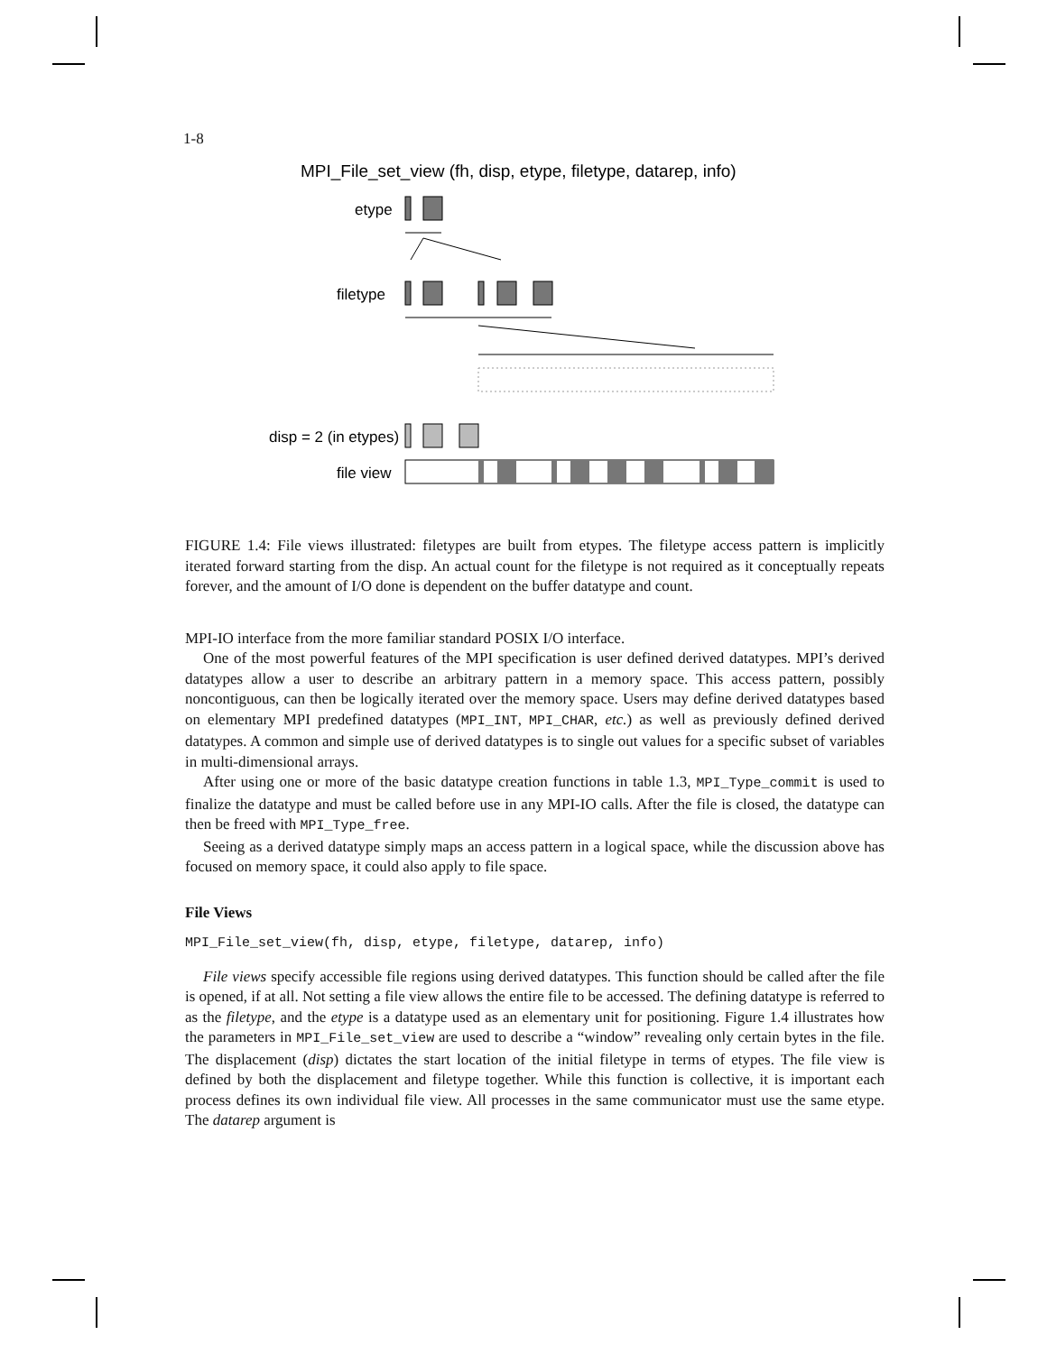1-8
MPI_File_set_view (fh, disp, etype, filetype, datarep, info)
etype
filetype
disp = 2 (in etypes)
file view
FIGURE 1.4: File views illustrated: filetypes are built from etypes. The filetype access pattern is implicitly iterated forward starting from the disp. An actual count for the filetype is not required as it conceptually repeats forever, and the amount of I/O done is dependent on the buffer datatype and count.
MPI-IO interface from the more familiar standard POSIX I/O interface.
One of the most powerful features of the MPI specification is user defined derived datatypes. MPI’s derived datatypes allow a user to describe an arbitrary pattern in a memory space. This access pattern, possibly noncontiguous, can then be logically iterated over the memory space. Users may define derived datatypes based on elementary MPI predefined datatypes (MPI_INT, MPI_CHAR, etc.) as well as previously defined derived datatypes. A common and simple use of derived datatypes is to single out values for a specific subset of variables in multi-dimensional arrays.
After using one or more of the basic datatype creation functions in table 1.3, MPI_Type_commit is used to finalize the datatype and must be called before use in any MPI-IO calls. After the file is closed, the datatype can then be freed with MPI_Type_free.
Seeing as a derived datatype simply maps an access pattern in a logical space, while the discussion above has focused on memory space, it could also apply to file space.
File Views
MPI_File_set_view(fh, disp, etype, filetype, datarep, info)
File views specify accessible file regions using derived datatypes. This function should be called after the file is opened, if at all. Not setting a file view allows the entire file to be accessed. The defining datatype is referred to as the filetype, and the etype is a datatype used as an elementary unit for positioning. Figure 1.4 illustrates how the parameters in MPI_File_set_view are used to describe a “window” revealing only certain bytes in the file. The displacement (disp) dictates the start location of the initial filetype in terms of etypes. The file view is defined by both the displacement and filetype together. While this function is collective, it is important each process defines its own individual file view. All processes in the same communicator must use the same etype. The datarep argument is